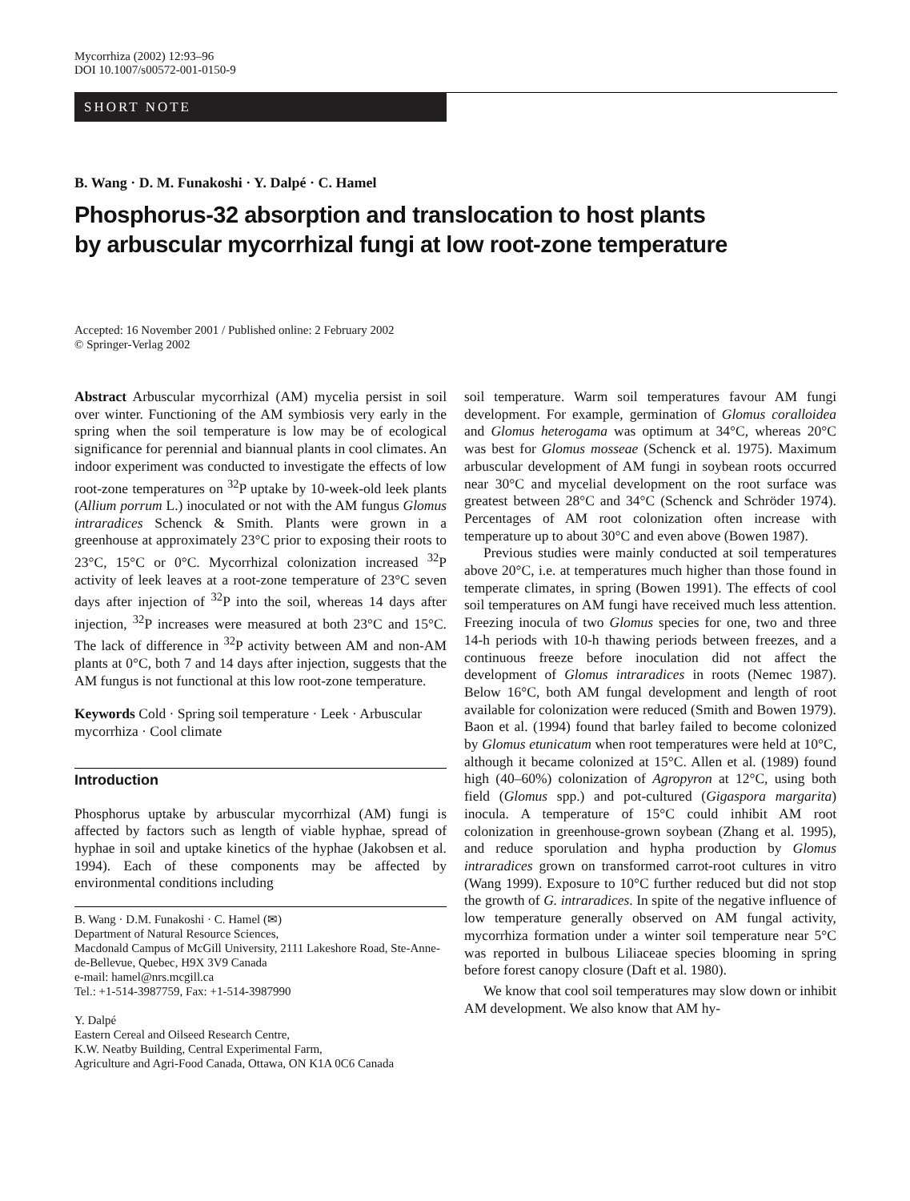Mycorrhiza (2002) 12:93–96
DOI 10.1007/s00572-001-0150-9
SHORT NOTE
B. Wang · D. M. Funakoshi · Y. Dalpé · C. Hamel
Phosphorus-32 absorption and translocation to host plants
by arbuscular mycorrhizal fungi at low root-zone temperature
Accepted: 16 November 2001 / Published online: 2 February 2002
© Springer-Verlag 2002
Abstract Arbuscular mycorrhizal (AM) mycelia persist in soil over winter. Functioning of the AM symbiosis very early in the spring when the soil temperature is low may be of ecological significance for perennial and biannual plants in cool climates. An indoor experiment was conducted to investigate the effects of low root-zone temperatures on <sup>32</sup>P uptake by 10-week-old leek plants (Allium porrum L.) inoculated or not with the AM fungus Glomus intraradices Schenck & Smith. Plants were grown in a greenhouse at approximately 23°C prior to exposing their roots to 23°C, 15°C or 0°C. Mycorrhizal colonization increased <sup>32</sup>P activity of leek leaves at a root-zone temperature of 23°C seven days after injection of <sup>32</sup>P into the soil, whereas 14 days after injection, <sup>32</sup>P increases were measured at both 23°C and 15°C. The lack of difference in <sup>32</sup>P activity between AM and non-AM plants at 0°C, both 7 and 14 days after injection, suggests that the AM fungus is not functional at this low root-zone temperature.
Keywords Cold · Spring soil temperature · Leek · Arbuscular mycorrhiza · Cool climate
Introduction
Phosphorus uptake by arbuscular mycorrhizal (AM) fungi is affected by factors such as length of viable hyphae, spread of hyphae in soil and uptake kinetics of the hyphae (Jakobsen et al. 1994). Each of these components may be affected by environmental conditions including
B. Wang · D.M. Funakoshi · C. Hamel (✉)
Department of Natural Resource Sciences,
Macdonald Campus of McGill University, 2111 Lakeshore Road, Ste-Anne-de-Bellevue, Quebec, H9X 3V9 Canada
e-mail: hamel@nrs.mcgill.ca
Tel.: +1-514-3987759, Fax: +1-514-3987990
Y. Dalpé
Eastern Cereal and Oilseed Research Centre,
K.W. Neatby Building, Central Experimental Farm,
Agriculture and Agri-Food Canada, Ottawa, ON K1A 0C6 Canada
soil temperature. Warm soil temperatures favour AM fungi development. For example, germination of Glomus coralloidea and Glomus heterogama was optimum at 34°C, whereas 20°C was best for Glomus mosseae (Schenck et al. 1975). Maximum arbuscular development of AM fungi in soybean roots occurred near 30°C and mycelial development on the root surface was greatest between 28°C and 34°C (Schenck and Schröder 1974). Percentages of AM root colonization often increase with temperature up to about 30°C and even above (Bowen 1987).
Previous studies were mainly conducted at soil temperatures above 20°C, i.e. at temperatures much higher than those found in temperate climates, in spring (Bowen 1991). The effects of cool soil temperatures on AM fungi have received much less attention. Freezing inocula of two Glomus species for one, two and three 14-h periods with 10-h thawing periods between freezes, and a continuous freeze before inoculation did not affect the development of Glomus intraradices in roots (Nemec 1987). Below 16°C, both AM fungal development and length of root available for colonization were reduced (Smith and Bowen 1979). Baon et al. (1994) found that barley failed to become colonized by Glomus etunicatum when root temperatures were held at 10°C, although it became colonized at 15°C. Allen et al. (1989) found high (40–60%) colonization of Agropyron at 12°C, using both field (Glomus spp.) and pot-cultured (Gigaspora margarita) inocula. A temperature of 15°C could inhibit AM root colonization in greenhouse-grown soybean (Zhang et al. 1995), and reduce sporulation and hypha production by Glomus intraradices grown on transformed carrot-root cultures in vitro (Wang 1999). Exposure to 10°C further reduced but did not stop the growth of G. intraradices. In spite of the negative influence of low temperature generally observed on AM fungal activity, mycorrhiza formation under a winter soil temperature near 5°C was reported in bulbous Liliaceae species blooming in spring before forest canopy closure (Daft et al. 1980).
We know that cool soil temperatures may slow down or inhibit AM development. We also know that AM hy-